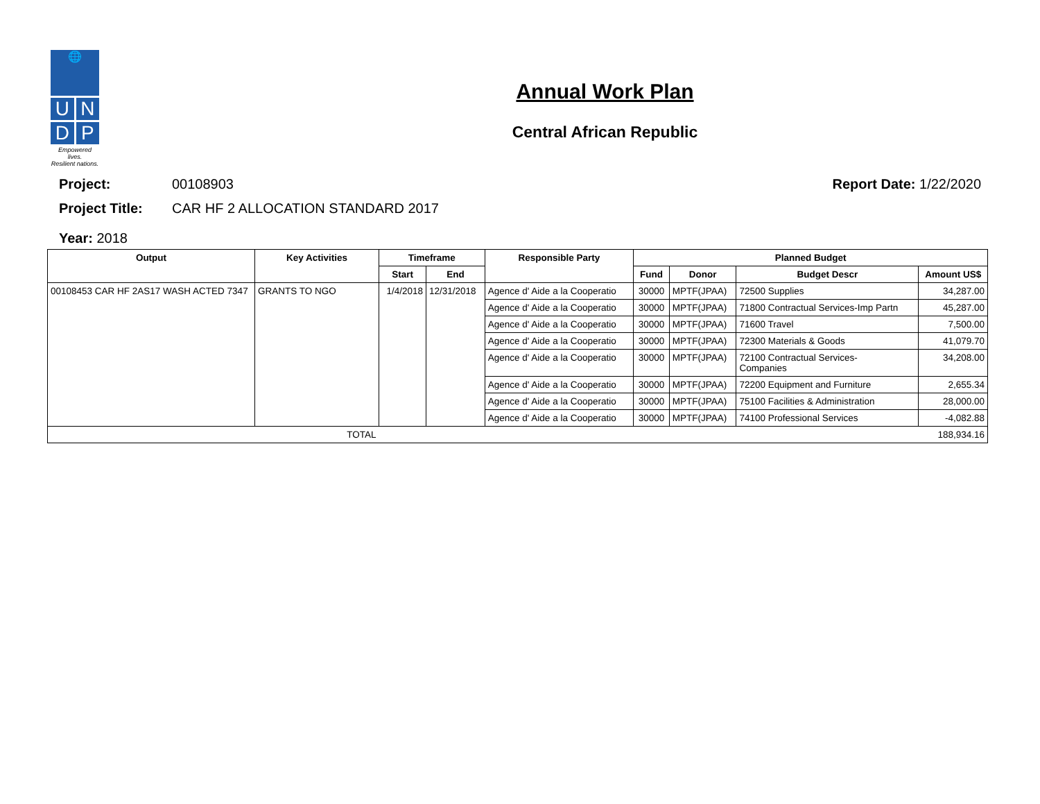🌐
U N
D P
Empowered lives.
Resilient nations.
Annual Work Plan
Central African Republic
Project: 00108903 Report Date: 1/22/2020
Project Title: CAR HF 2 ALLOCATION STANDARD 2017
Year: 2018
| Output | Key Activities | Timeframe | | Responsible Party | Planned Budget | | | |
| --- | --- | --- | --- | --- | --- | --- | --- | --- |
| | | Start | End | | Fund | Donor | Budget Descr | Amount US$ |
| 00108453 CAR HF 2AS17 WASH ACTED 7347 | GRANTS TO NGO | 1/4/2018 | 12/31/2018 | Agence d' Aide a la Cooperatio | 30000 | MPTF(JPAA) | 72500 Supplies | 34,287.00 |
| | | | | Agence d' Aide a la Cooperatio | 30000 | MPTF(JPAA) | 71800 Contractual Services-Imp Partn | 45,287.00 |
| | | | | Agence d' Aide a la Cooperatio | 30000 | MPTF(JPAA) | 71600 Travel | 7,500.00 |
| | | | | Agence d' Aide a la Cooperatio | 30000 | MPTF(JPAA) | 72300 Materials & Goods | 41,079.70 |
| | | | | Agence d' Aide a la Cooperatio | 30000 | MPTF(JPAA) | 72100 Contractual Services- Companies | 34,208.00 |
| | | | | Agence d' Aide a la Cooperatio | 30000 | MPTF(JPAA) | 72200 Equipment and Furniture | 2,655.34 |
| | | | | Agence d' Aide a la Cooperatio | 30000 | MPTF(JPAA) | 75100 Facilities & Administration | 28,000.00 |
| | | | | Agence d' Aide a la Cooperatio | 30000 | MPTF(JPAA) | 74100 Professional Services | -4,082.88 |
| TOTAL | | | | | | | | 188,934.16 |